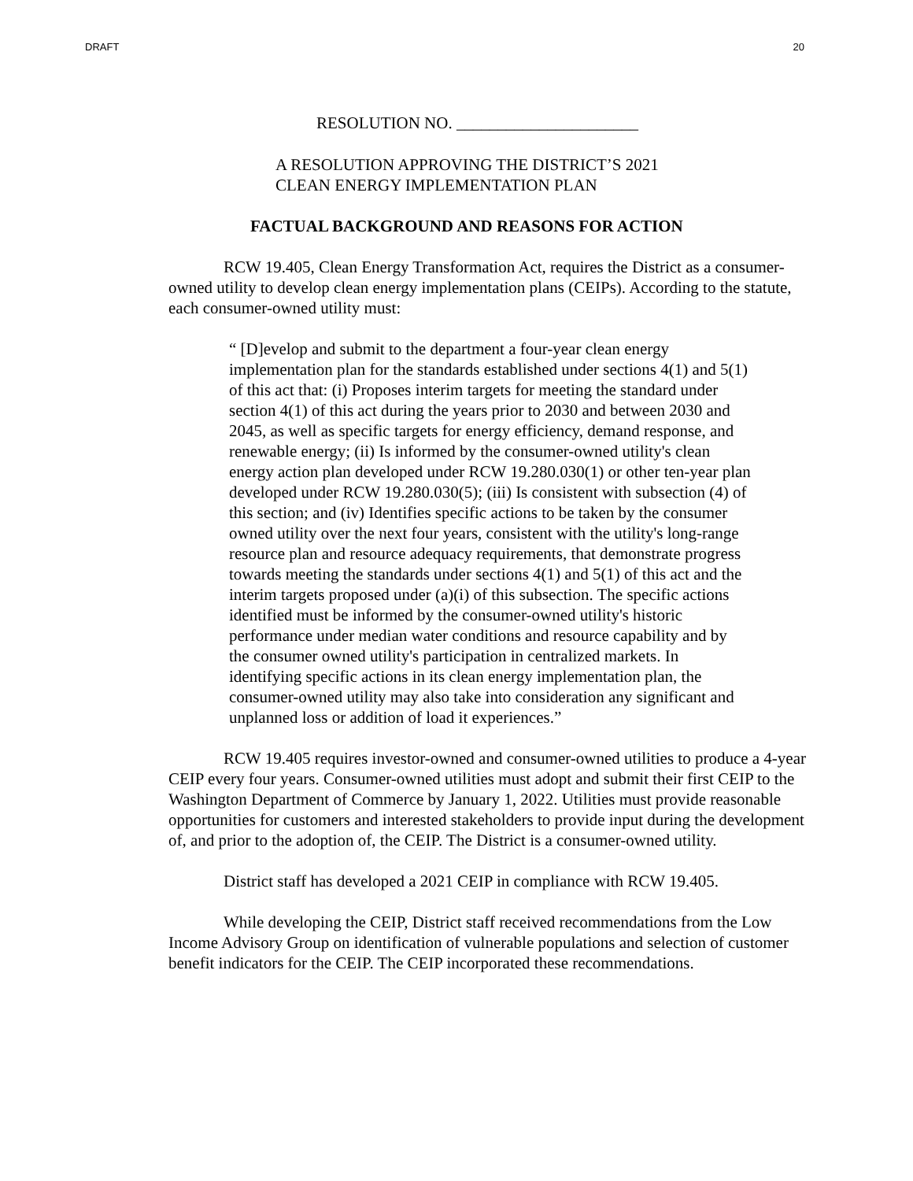DRAFT 20
RESOLUTION NO. ______________________
A RESOLUTION APPROVING THE DISTRICT’S 2021
CLEAN ENERGY IMPLEMENTATION PLAN
FACTUAL BACKGROUND AND REASONS FOR ACTION
RCW 19.405, Clean Energy Transformation Act, requires the District as a consumer-owned utility to develop clean energy implementation plans (CEIPs). According to the statute, each consumer-owned utility must:
“ [D]evelop and submit to the department a four-year clean energy implementation plan for the standards established under sections 4(1) and 5(1) of this act that: (i) Proposes interim targets for meeting the standard under section 4(1) of this act during the years prior to 2030 and between 2030 and 2045, as well as specific targets for energy efficiency, demand response, and renewable energy; (ii) Is informed by the consumer-owned utility's clean energy action plan developed under RCW 19.280.030(1) or other ten-year plan developed under RCW 19.280.030(5); (iii) Is consistent with subsection (4) of this section; and (iv) Identifies specific actions to be taken by the consumer owned utility over the next four years, consistent with the utility's long-range resource plan and resource adequacy requirements, that demonstrate progress towards meeting the standards under sections 4(1) and 5(1) of this act and the interim targets proposed under (a)(i) of this subsection. The specific actions identified must be informed by the consumer-owned utility's historic performance under median water conditions and resource capability and by the consumer owned utility's participation in centralized markets. In identifying specific actions in its clean energy implementation plan, the consumer-owned utility may also take into consideration any significant and unplanned loss or addition of load it experiences.”
RCW 19.405 requires investor-owned and consumer-owned utilities to produce a 4-year CEIP every four years. Consumer-owned utilities must adopt and submit their first CEIP to the Washington Department of Commerce by January 1, 2022. Utilities must provide reasonable opportunities for customers and interested stakeholders to provide input during the development of, and prior to the adoption of, the CEIP. The District is a consumer-owned utility.
District staff has developed a 2021 CEIP in compliance with RCW 19.405.
While developing the CEIP, District staff received recommendations from the Low Income Advisory Group on identification of vulnerable populations and selection of customer benefit indicators for the CEIP. The CEIP incorporated these recommendations.